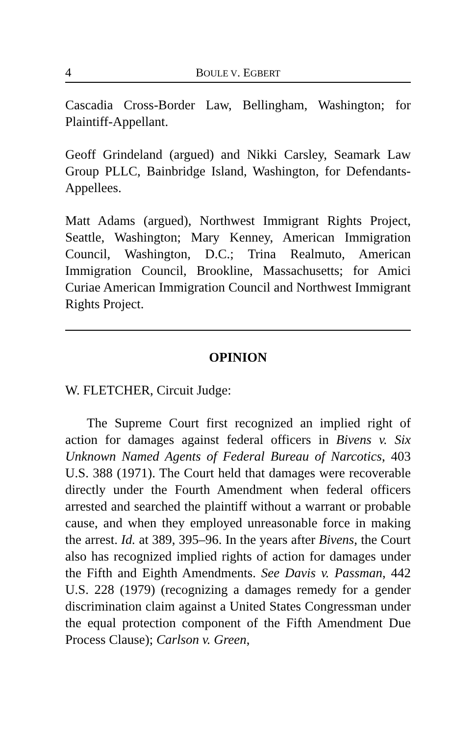4 BOULE V. EGBERT
Cascadia Cross-Border Law, Bellingham, Washington; for Plaintiff-Appellant.
Geoff Grindeland (argued) and Nikki Carsley, Seamark Law Group PLLC, Bainbridge Island, Washington, for Defendants-Appellees.
Matt Adams (argued), Northwest Immigrant Rights Project, Seattle, Washington; Mary Kenney, American Immigration Council, Washington, D.C.; Trina Realmuto, American Immigration Council, Brookline, Massachusetts; for Amici Curiae American Immigration Council and Northwest Immigrant Rights Project.
OPINION
W. FLETCHER, Circuit Judge:
The Supreme Court first recognized an implied right of action for damages against federal officers in Bivens v. Six Unknown Named Agents of Federal Bureau of Narcotics, 403 U.S. 388 (1971). The Court held that damages were recoverable directly under the Fourth Amendment when federal officers arrested and searched the plaintiff without a warrant or probable cause, and when they employed unreasonable force in making the arrest. Id. at 389, 395–96. In the years after Bivens, the Court also has recognized implied rights of action for damages under the Fifth and Eighth Amendments. See Davis v. Passman, 442 U.S. 228 (1979) (recognizing a damages remedy for a gender discrimination claim against a United States Congressman under the equal protection component of the Fifth Amendment Due Process Clause); Carlson v. Green,